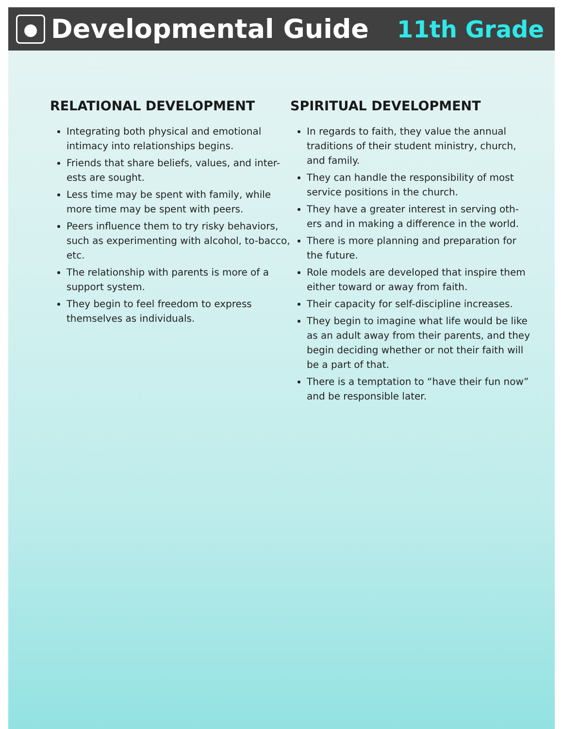● Developmental Guide 11th Grade
RELATIONAL DEVELOPMENT
Integrating both physical and emotional intimacy into relationships begins.
Friends that share beliefs, values, and inter-ests are sought.
Less time may be spent with family, while more time may be spent with peers.
Peers influence them to try risky behaviors, such as experimenting with alcohol, to-bacco, etc.
The relationship with parents is more of a support system.
They begin to feel freedom to express themselves as individuals.
SPIRITUAL DEVELOPMENT
In regards to faith, they value the annual traditions of their student ministry, church, and family.
They can handle the responsibility of most service positions in the church.
They have a greater interest in serving oth-ers and in making a difference in the world.
There is more planning and preparation for the future.
Role models are developed that inspire them either toward or away from faith.
Their capacity for self-discipline increases.
They begin to imagine what life would be like as an adult away from their parents, and they begin deciding whether or not their faith will be a part of that.
There is a temptation to “have their fun now” and be responsible later.